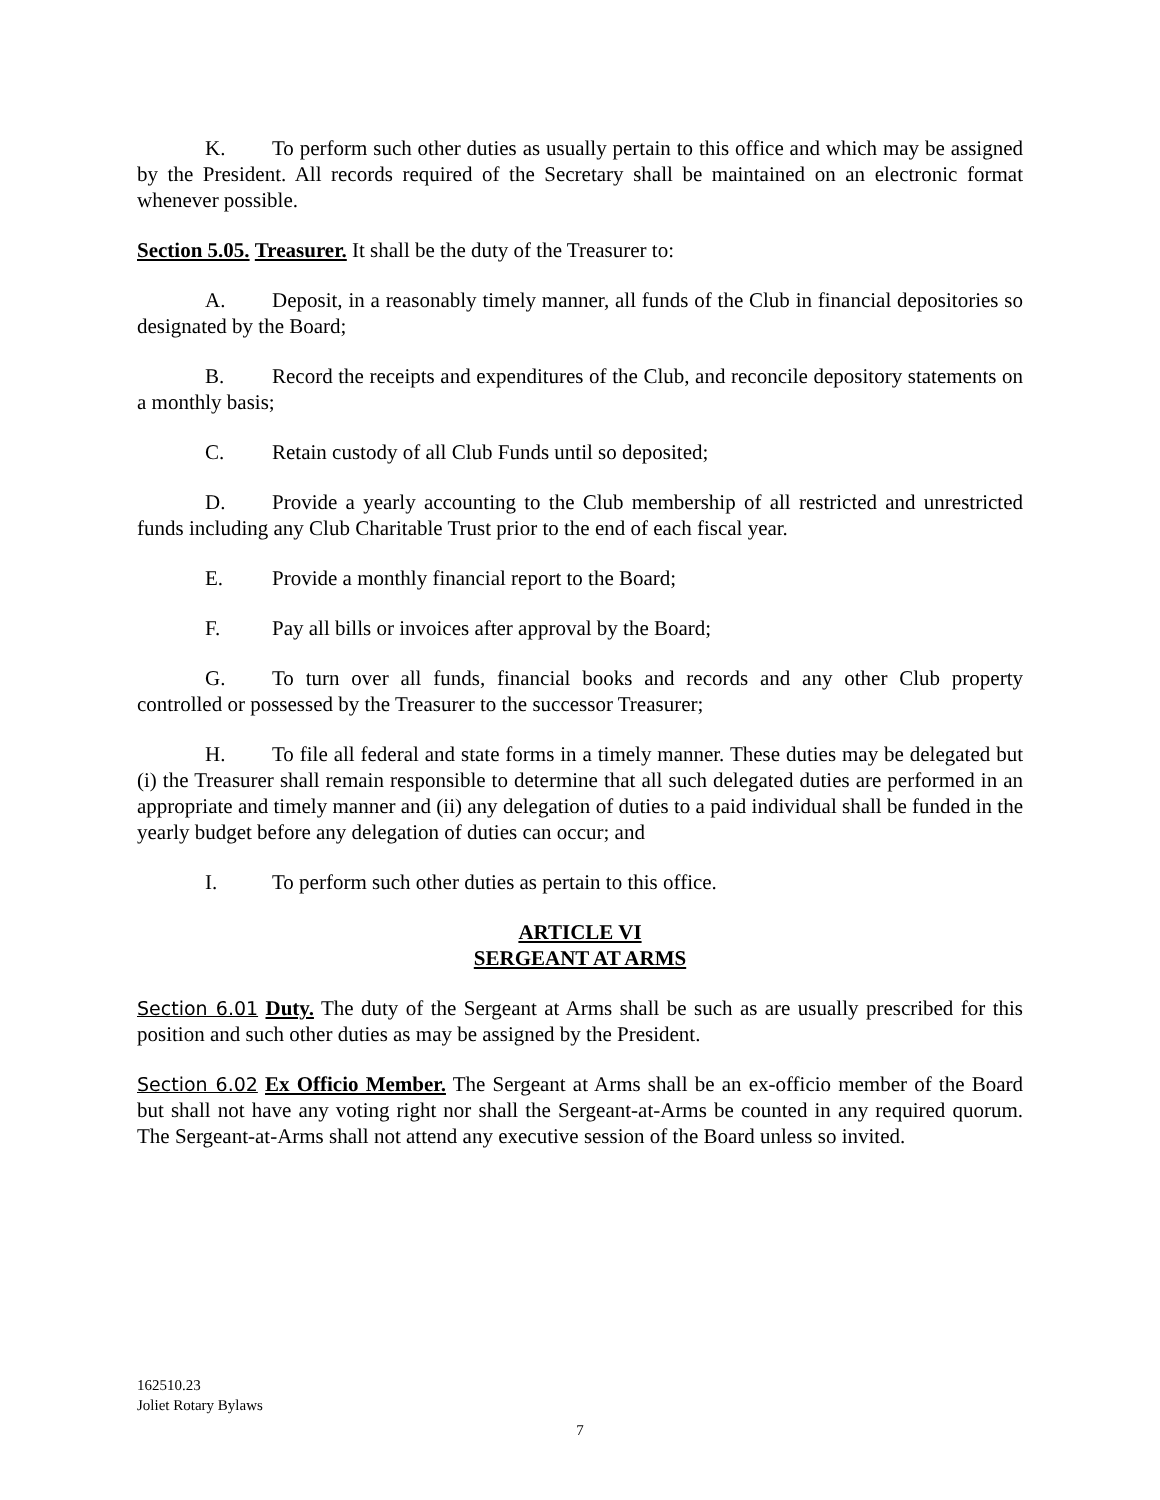K. To perform such other duties as usually pertain to this office and which may be assigned by the President. All records required of the Secretary shall be maintained on an electronic format whenever possible.
Section 5.05. Treasurer. It shall be the duty of the Treasurer to:
A. Deposit, in a reasonably timely manner, all funds of the Club in financial depositories so designated by the Board;
B. Record the receipts and expenditures of the Club, and reconcile depository statements on a monthly basis;
C. Retain custody of all Club Funds until so deposited;
D. Provide a yearly accounting to the Club membership of all restricted and unrestricted funds including any Club Charitable Trust prior to the end of each fiscal year.
E. Provide a monthly financial report to the Board;
F. Pay all bills or invoices after approval by the Board;
G. To turn over all funds, financial books and records and any other Club property controlled or possessed by the Treasurer to the successor Treasurer;
H. To file all federal and state forms in a timely manner. These duties may be delegated but (i) the Treasurer shall remain responsible to determine that all such delegated duties are performed in an appropriate and timely manner and (ii) any delegation of duties to a paid individual shall be funded in the yearly budget before any delegation of duties can occur; and
I. To perform such other duties as pertain to this office.
ARTICLE VI
SERGEANT AT ARMS
Section 6.01 Duty. The duty of the Sergeant at Arms shall be such as are usually prescribed for this position and such other duties as may be assigned by the President.
Section 6.02 Ex Officio Member. The Sergeant at Arms shall be an ex-officio member of the Board but shall not have any voting right nor shall the Sergeant-at-Arms be counted in any required quorum. The Sergeant-at-Arms shall not attend any executive session of the Board unless so invited.
162510.23
Joliet Rotary Bylaws
7